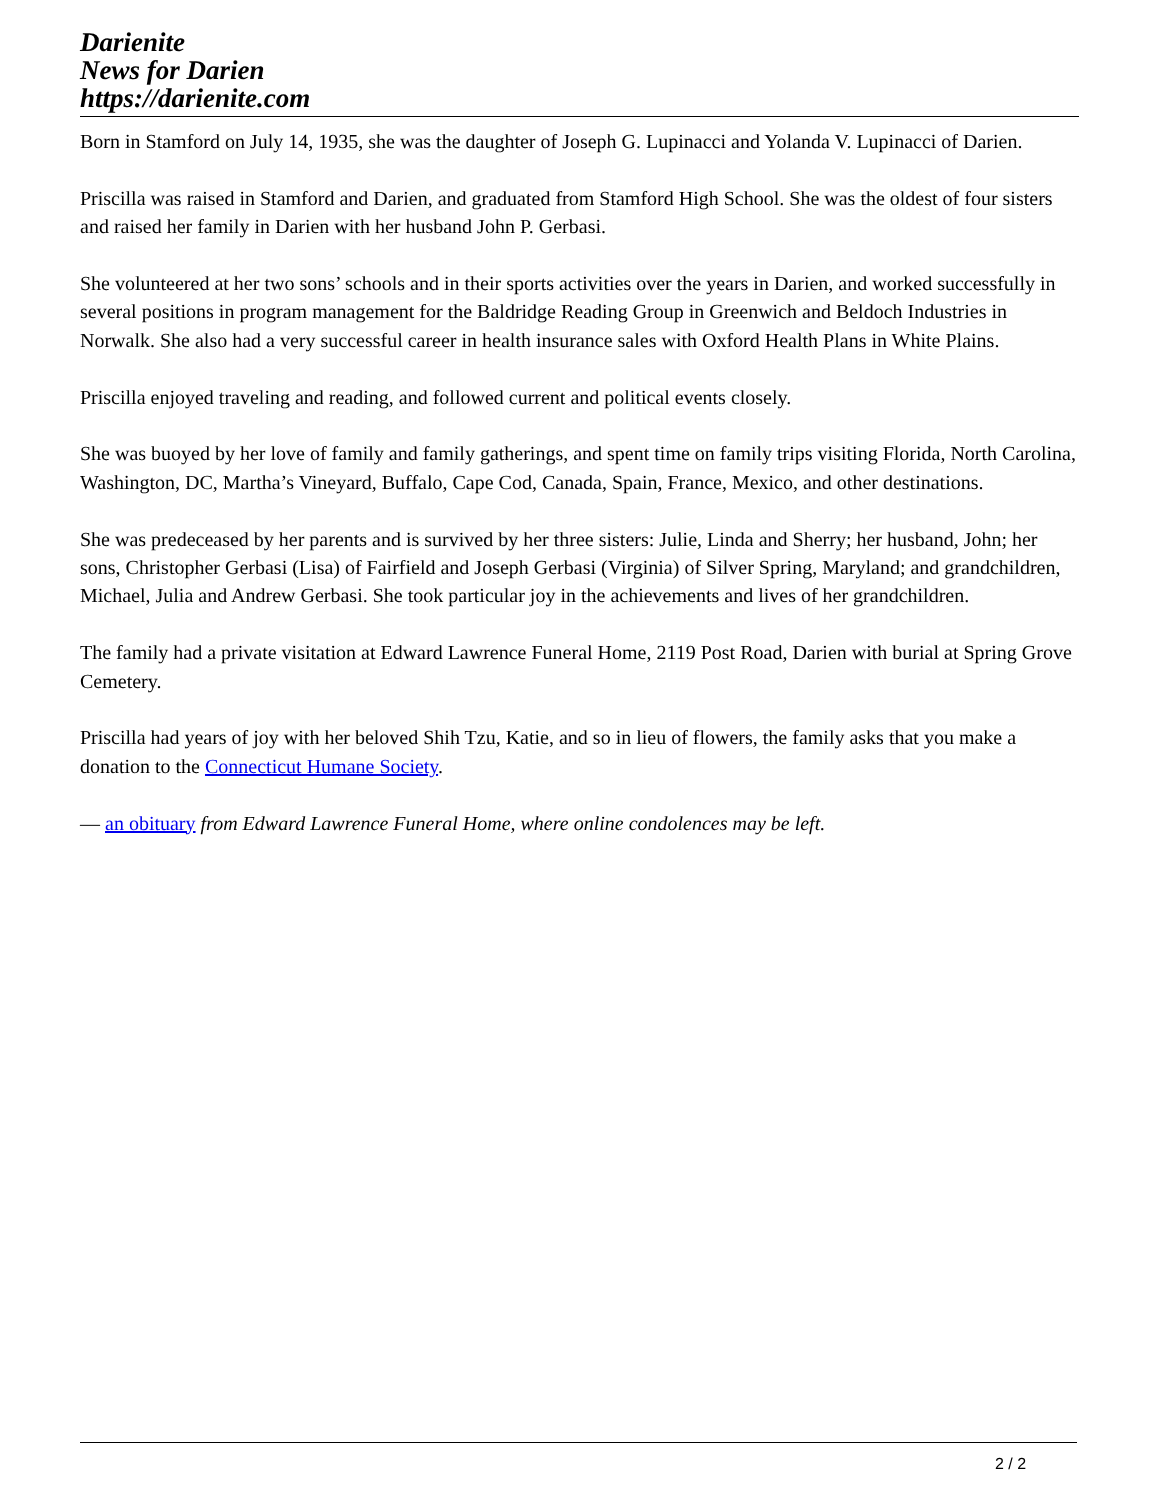Darienite
News for Darien
https://darienite.com
Born in Stamford on July 14, 1935, she was the daughter of Joseph G. Lupinacci and Yolanda V. Lupinacci of Darien.
Priscilla was raised in Stamford and Darien, and graduated from Stamford High School. She was the oldest of four sisters and raised her family in Darien with her husband John P. Gerbasi.
She volunteered at her two sons’ schools and in their sports activities over the years in Darien, and worked successfully in several positions in program management for the Baldridge Reading Group in Greenwich and Beldoch Industries in Norwalk. She also had a very successful career in health insurance sales with Oxford Health Plans in White Plains.
Priscilla enjoyed traveling and reading, and followed current and political events closely.
She was buoyed by her love of family and family gatherings, and spent time on family trips visiting Florida, North Carolina, Washington, DC, Martha’s Vineyard, Buffalo, Cape Cod, Canada, Spain, France, Mexico, and other destinations.
She was predeceased by her parents and is survived by her three sisters: Julie, Linda and Sherry; her husband, John; her sons, Christopher Gerbasi (Lisa) of Fairfield and Joseph Gerbasi (Virginia) of Silver Spring, Maryland; and grandchildren, Michael, Julia and Andrew Gerbasi. She took particular joy in the achievements and lives of her grandchildren.
The family had a private visitation at Edward Lawrence Funeral Home, 2119 Post Road, Darien with burial at Spring Grove Cemetery.
Priscilla had years of joy with her beloved Shih Tzu, Katie, and so in lieu of flowers, the family asks that you make a donation to the Connecticut Humane Society.
— an obituary from Edward Lawrence Funeral Home, where online condolences may be left.
2 / 2